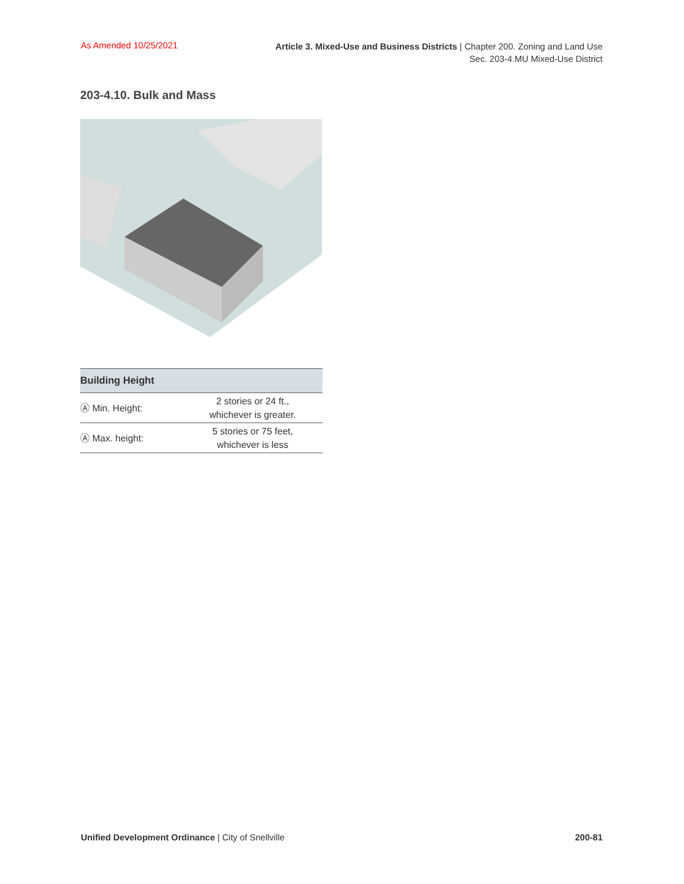As Amended 10/25/2021
Article 3. Mixed-Use and Business Districts | Chapter 200. Zoning and Land Use
Sec. 203-4.MU Mixed-Use District
203-4.10. Bulk and Mass
| Building Height | |
| --- | --- |
| Ⓐ Min. Height: | 2 stories or 24 ft., whichever is greater. |
| Ⓐ Max. height: | 5 stories or 75 feet, whichever is less |
Unified Development Ordinance | City of Snellville
200-81